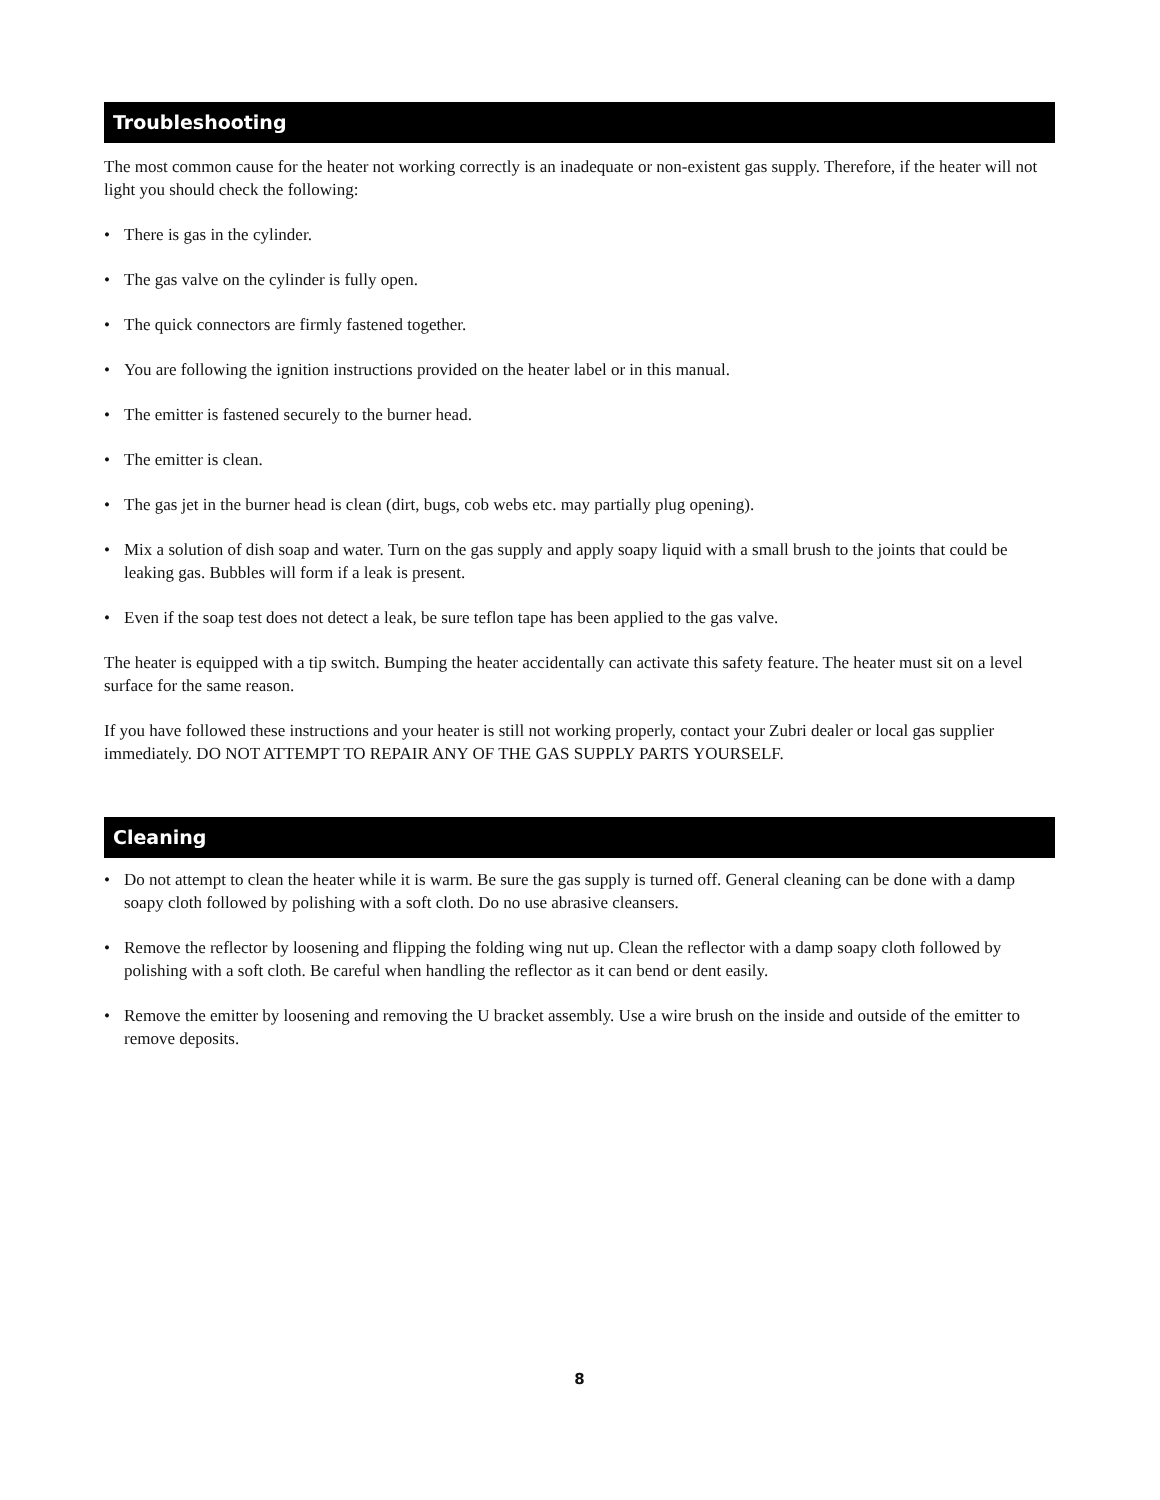Troubleshooting
The most common cause for the heater not working correctly is an inadequate or non-existent gas supply. Therefore, if the heater will not light you should check the following:
• There is gas in the cylinder.
• The gas valve on the cylinder is fully open.
• The quick connectors are firmly fastened together.
• You are following the ignition instructions provided on the heater label or in this manual.
• The emitter is fastened securely to the burner head.
• The emitter is clean.
• The gas jet in the burner head is clean (dirt, bugs, cob webs etc. may partially plug opening).
• Mix a solution of dish soap and water. Turn on the gas supply and apply soapy liquid with a small brush to the joints that could be leaking gas. Bubbles will form if a leak is present.
• Even if the soap test does not detect a leak, be sure teflon tape has been applied to the gas valve.
The heater is equipped with a tip switch. Bumping the heater accidentally can activate this safety feature. The heater must sit on a level surface for the same reason.
If you have followed these instructions and your heater is still not working properly, contact your Zubri dealer or local gas supplier immediately. DO NOT ATTEMPT TO REPAIR ANY OF THE GAS SUPPLY PARTS YOURSELF.
Cleaning
• Do not attempt to clean the heater while it is warm. Be sure the gas supply is turned off. General cleaning can be done with a damp soapy cloth followed by polishing with a soft cloth. Do no use abrasive cleansers.
• Remove the reflector by loosening and flipping the folding wing nut up. Clean the reflector with a damp soapy cloth followed by polishing with a soft cloth. Be careful when handling the reflector as it can bend or dent easily.
• Remove the emitter by loosening and removing the U bracket assembly. Use a wire brush on the inside and outside of the emitter to remove deposits.
8